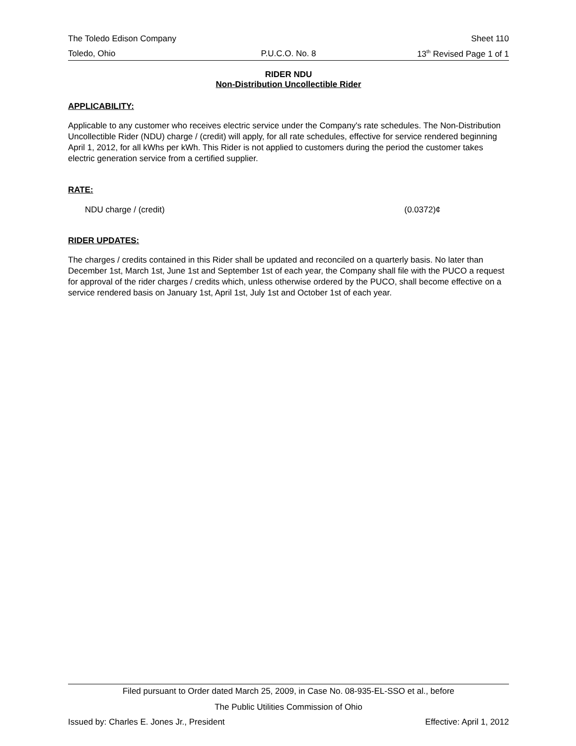The Toledo Edison Company Sheet 110
Toledo, Ohio P.U.C.O. No. 8 13<sup>th</sup> Revised Page 1 of 1
RIDER NDU
Non-Distribution Uncollectible Rider
APPLICABILITY:
Applicable to any customer who receives electric service under the Company's rate schedules. The Non-Distribution Uncollectible Rider (NDU) charge / (credit) will apply, for all rate schedules, effective for service rendered beginning April 1, 2012, for all kWhs per kWh. This Rider is not applied to customers during the period the customer takes electric generation service from a certified supplier.
RATE:
NDU charge / (credit) (0.0372)¢
RIDER UPDATES:
The charges / credits contained in this Rider shall be updated and reconciled on a quarterly basis. No later than December 1st, March 1st, June 1st and September 1st of each year, the Company shall file with the PUCO a request for approval of the rider charges / credits which, unless otherwise ordered by the PUCO, shall become effective on a service rendered basis on January 1st, April 1st, July 1st and October 1st of each year.
Filed pursuant to Order dated March 25, 2009, in Case No. 08-935-EL-SSO et al., before
The Public Utilities Commission of Ohio
Issued by: Charles E. Jones Jr., President Effective: April 1, 2012